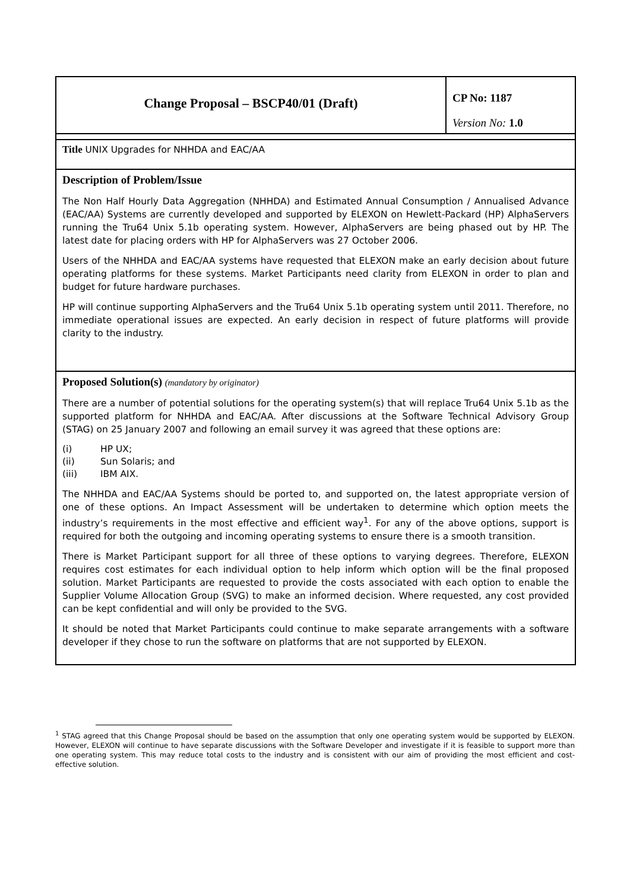| Change Proposal – BSCP40/01 (Draft) | CP No: 1187 Version No: 1.0 |
| Title UNIX Upgrades for NHHDA and EAC/AA | |
| Description of Problem/Issue The Non Half Hourly Data Aggregation (NHHDA) and Estimated Annual Consumption / Annualised Advance (EAC/AA) Systems are currently developed and supported by ELEXON on Hewlett-Packard (HP) AlphaServers running the Tru64 Unix 5.1b operating system. However, AlphaServers are being phased out by HP. The latest date for placing orders with HP for AlphaServers was 27 October 2006. Users of the NHHDA and EAC/AA systems have requested that ELEXON make an early decision about future operating platforms for these systems. Market Participants need clarity from ELEXON in order to plan and budget for future hardware purchases. HP will continue supporting AlphaServers and the Tru64 Unix 5.1b operating system until 2011. Therefore, no immediate operational issues are expected. An early decision in respect of future platforms will provide clarity to the industry. | |
| Proposed Solution(s) (mandatory by originator) There are a number of potential solutions for the operating system(s) that will replace Tru64 Unix 5.1b as the supported platform for NHHDA and EAC/AA. After discussions at the Software Technical Advisory Group (STAG) on 25 January 2007 and following an email survey it was agreed that these options are: (i) HP UX; (ii) Sun Solaris; and (iii) IBM AIX. The NHHDA and EAC/AA Systems should be ported to, and supported on, the latest appropriate version of one of these options. An Impact Assessment will be undertaken to determine which option meets the industry’s requirements in the most effective and efficient way<sup>1</sup>. For any of the above options, support is required for both the outgoing and incoming operating systems to ensure there is a smooth transition. There is Market Participant support for all three of these options to varying degrees. Therefore, ELEXON requires cost estimates for each individual option to help inform which option will be the final proposed solution. Market Participants are requested to provide the costs associated with each option to enable the Supplier Volume Allocation Group (SVG) to make an informed decision. Where requested, any cost provided can be kept confidential and will only be provided to the SVG. It should be noted that Market Participants could continue to make separate arrangements with a software developer if they chose to run the software on platforms that are not supported by ELEXON. | |
<sup>1</sup> STAG agreed that this Change Proposal should be based on the assumption that only one operating system would be supported by ELEXON. However, ELEXON will continue to have separate discussions with the Software Developer and investigate if it is feasible to support more than one operating system. This may reduce total costs to the industry and is consistent with our aim of providing the most efficient and cost-effective solution.